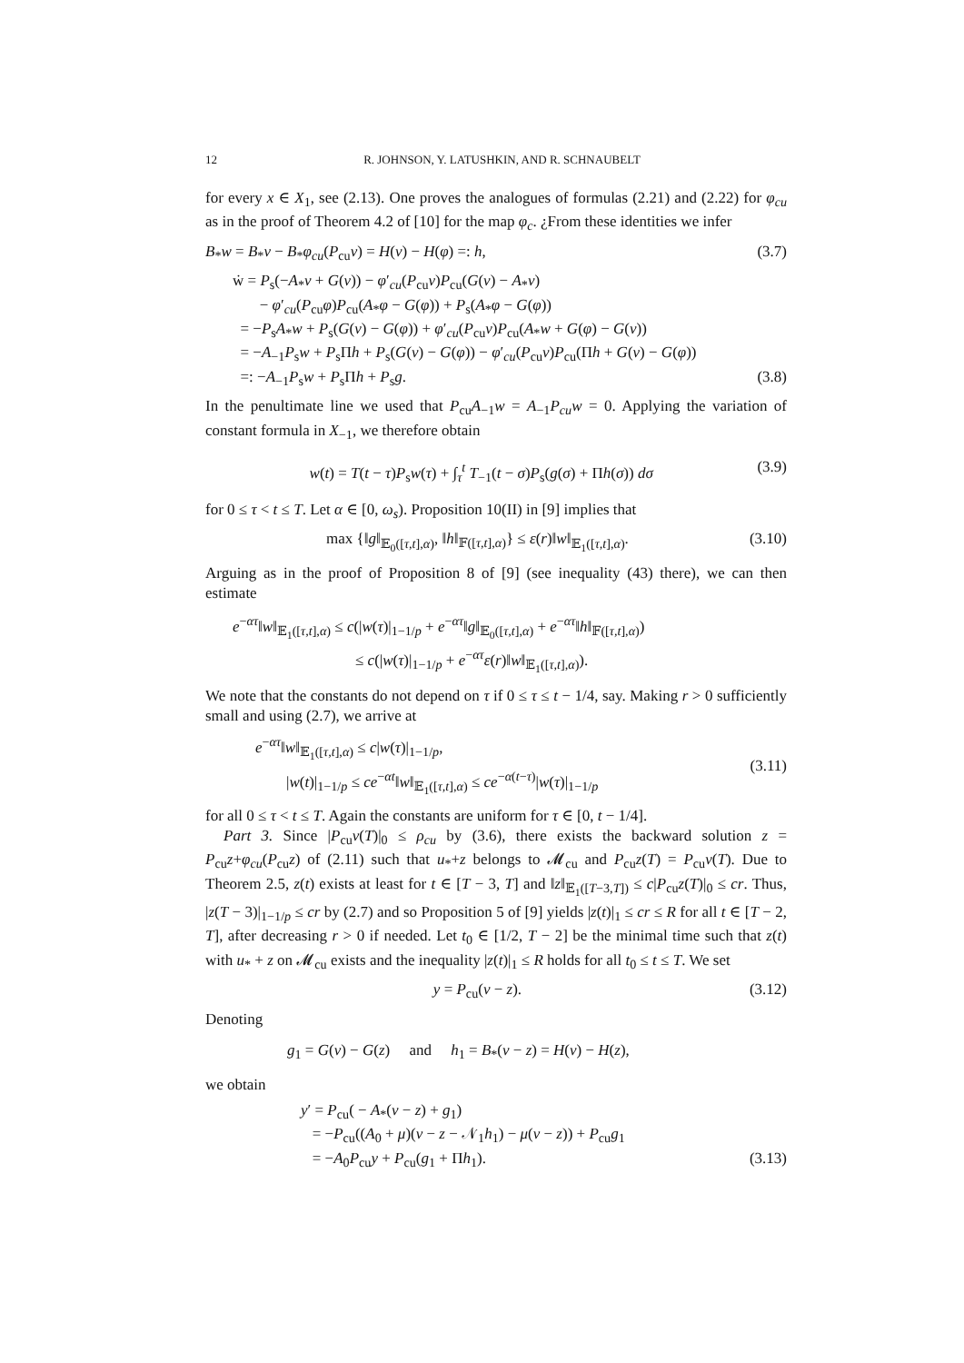12 R. JOHNSON, Y. LATUSHKIN, AND R. SCHNAUBELT
for every x ∈ X<sub>1</sub>, see (2.13). One proves the analogues of formulas (2.21) and (2.22) for φ<sub>cu</sub> as in the proof of Theorem 4.2 of [10] for the map φ<sub>c</sub>. ¿From these identities we infer
B<sub>*</sub>w = B<sub>*</sub>v − B<sub>*</sub>φ<sub>cu</sub>(P<sub>cu</sub>v) = H(v) − H(φ) =: h, (3.7)
ẇ = P<sub>s</sub>(−A<sub>*</sub>v + G(v)) − φ′<sub>cu</sub>(P<sub>cu</sub>v)P<sub>cu</sub>(G(v) − A<sub>*</sub>v)
− φ′<sub>cu</sub>(P<sub>cu</sub>φ)P<sub>cu</sub>(A<sub>*</sub>φ − G(φ)) + P<sub>s</sub>(A<sub>*</sub>φ − G(φ))
= −P<sub>s</sub>A<sub>*</sub>w + P<sub>s</sub>(G(v) − G(φ)) + φ′<sub>cu</sub>(P<sub>cu</sub>v)P<sub>cu</sub>(A<sub>*</sub>w + G(φ) − G(v))
= −A<sub>−1</sub>P<sub>s</sub>w + P<sub>s</sub>Πh + P<sub>s</sub>(G(v) − G(φ)) − φ′<sub>cu</sub>(P<sub>cu</sub>v)P<sub>cu</sub>(Πh + G(v) − G(φ))
=: −A<sub>−1</sub>P<sub>s</sub>w + P<sub>s</sub>Πh + P<sub>s</sub>g. (3.8)
In the penultimate line we used that P<sub>cu</sub>A<sub>−1</sub>w = A<sub>−1</sub>P<sub>cu</sub>w = 0. Applying the variation of constant formula in X<sub>−1</sub>, we therefore obtain
w(t) = T(t − τ)P<sub>s</sub>w(τ) + ∫<sub>τ</sub><sup>t</sup> T<sub>−1</sub>(t − σ)P<sub>s</sub>(g(σ) + Πh(σ)) dσ (3.9)
for 0 ≤ τ < t ≤ T. Let α ∈ [0, ω<sub>s</sub>). Proposition 10(II) in [9] implies that
max {‖g‖<sub>𝔼<sub>0</sub>([τ,t],α)</sub>, ‖h‖<sub>𝔽([τ,t],α)</sub>} ≤ ε(r)‖w‖<sub>𝔼<sub>1</sub>([τ,t],α)</sub>. (3.10)
Arguing as in the proof of Proposition 8 of [9] (see inequality (43) there), we can then estimate
e<sup>−ατ</sup>‖w‖<sub>𝔼<sub>1</sub>([τ,t],α)</sub> ≤ c(|w(τ)|<sub>1−1/p</sub> + e<sup>−ατ</sup>‖g‖<sub>𝔼<sub>0</sub>([τ,t],α)</sub> + e<sup>−ατ</sup>‖h‖<sub>𝔽([τ,t],α)</sub>)
≤ c(|w(τ)|<sub>1−1/p</sub> + e<sup>−ατ</sup>ε(r)‖w‖<sub>𝔼<sub>1</sub>([τ,t],α)</sub>).
We note that the constants do not depend on τ if 0 ≤ τ ≤ t − 1/4, say. Making r > 0 sufficiently small and using (2.7), we arrive at
e<sup>−ατ</sup>‖w‖<sub>𝔼<sub>1</sub>([τ,t],α)</sub> ≤ c|w(τ)|<sub>1−1/p</sub>,
|w(t)|<sub>1−1/p</sub> ≤ ce<sup>−αt</sup>‖w‖<sub>𝔼<sub>1</sub>([τ,t],α)</sub> ≤ ce<sup>−α(t−τ)</sup>|w(τ)|<sub>1−1/p</sub> (3.11)
for all 0 ≤ τ < t ≤ T. Again the constants are uniform for τ ∈ [0, t − 1/4].
Part 3. Since |P<sub>cu</sub>v(T)|<sub>0</sub> ≤ ρ<sub>cu</sub> by (3.6), there exists the backward solution z = P<sub>cu</sub>z+φ<sub>cu</sub>(P<sub>cu</sub>z) of (2.11) such that u<sub>*</sub>+z belongs to 𝓜<sub>cu</sub> and P<sub>cu</sub>z(T) = P<sub>cu</sub>v(T). Due to Theorem 2.5, z(t) exists at least for t ∈ [T − 3, T] and ‖z‖<sub>𝔼<sub>1</sub>([T−3,T])</sub> ≤ c|P<sub>cu</sub>z(T)|<sub>0</sub> ≤ cr. Thus, |z(T − 3)|<sub>1−1/p</sub> ≤ cr by (2.7) and so Proposition 5 of [9] yields |z(t)|<sub>1</sub> ≤ cr ≤ R for all t ∈ [T − 2, T], after decreasing r > 0 if needed. Let t<sub>0</sub> ∈ [1/2, T − 2] be the minimal time such that z(t) with u<sub>*</sub> + z on 𝓜<sub>cu</sub> exists and the inequality |z(t)|<sub>1</sub> ≤ R holds for all t<sub>0</sub> ≤ t ≤ T. We set
y = P<sub>cu</sub>(v − z). (3.12)
Denoting
g<sub>1</sub> = G(v) − G(z) and h<sub>1</sub> = B<sub>*</sub>(v − z) = H(v) − H(z),
we obtain
y′ = P<sub>cu</sub>( − A<sub>*</sub>(v − z) + g<sub>1</sub>)
= −P<sub>cu</sub>((A<sub>0</sub> + μ)(v − z − 𝒩<sub>1</sub>h<sub>1</sub>) − μ(v − z)) + P<sub>cu</sub>g<sub>1</sub>
= −A<sub>0</sub>P<sub>cu</sub>y + P<sub>cu</sub>(g<sub>1</sub> + Πh<sub>1</sub>). (3.13)